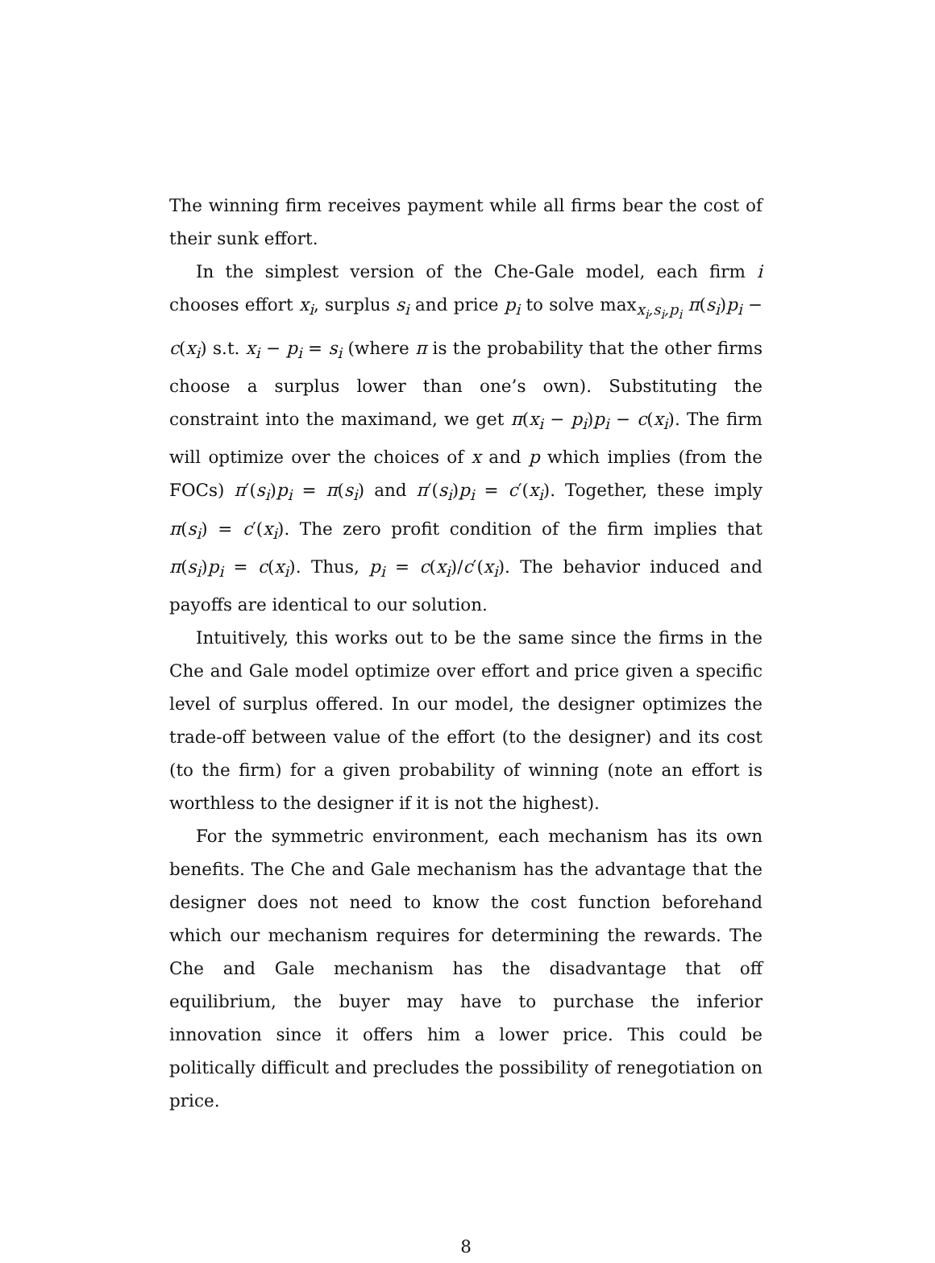The winning firm receives payment while all firms bear the cost of their sunk effort.
In the simplest version of the Che-Gale model, each firm i chooses effort x<sub>i</sub>, surplus s<sub>i</sub> and price p<sub>i</sub> to solve max<sub>x<sub>i</sub>,s<sub>i</sub>,p<sub>i</sub></sub> π(s<sub>i</sub>)p<sub>i</sub> − c(x<sub>i</sub>) s.t. x<sub>i</sub> − p<sub>i</sub> = s<sub>i</sub> (where π is the probability that the other firms choose a surplus lower than one’s own). Substituting the constraint into the maximand, we get π(x<sub>i</sub> − p<sub>i</sub>)p<sub>i</sub> − c(x<sub>i</sub>). The firm will optimize over the choices of x and p which implies (from the FOCs) π′(s<sub>i</sub>)p<sub>i</sub> = π(s<sub>i</sub>) and π′(s<sub>i</sub>)p<sub>i</sub> = c′(x<sub>i</sub>). Together, these imply π(s<sub>i</sub>) = c′(x<sub>i</sub>). The zero profit condition of the firm implies that π(s<sub>i</sub>)p<sub>i</sub> = c(x<sub>i</sub>). Thus, p<sub>i</sub> = c(x<sub>i</sub>)/c′(x<sub>i</sub>). The behavior induced and payoffs are identical to our solution.
Intuitively, this works out to be the same since the firms in the Che and Gale model optimize over effort and price given a specific level of surplus offered. In our model, the designer optimizes the trade-off between value of the effort (to the designer) and its cost (to the firm) for a given probability of winning (note an effort is worthless to the designer if it is not the highest).
For the symmetric environment, each mechanism has its own benefits. The Che and Gale mechanism has the advantage that the designer does not need to know the cost function beforehand which our mechanism requires for determining the rewards. The Che and Gale mechanism has the disadvantage that off equilibrium, the buyer may have to purchase the inferior innovation since it offers him a lower price. This could be politically difficult and precludes the possibility of renegotiation on price.
8